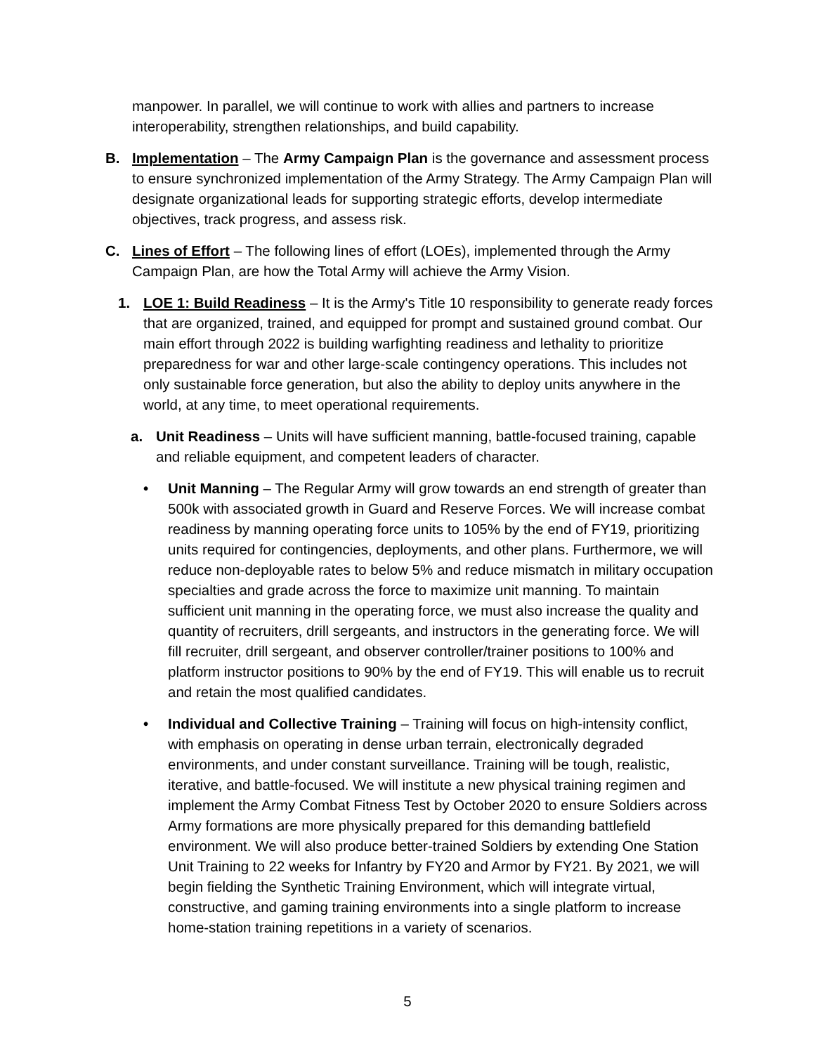manpower. In parallel, we will continue to work with allies and partners to increase interoperability, strengthen relationships, and build capability.
B. Implementation – The Army Campaign Plan is the governance and assessment process to ensure synchronized implementation of the Army Strategy. The Army Campaign Plan will designate organizational leads for supporting strategic efforts, develop intermediate objectives, track progress, and assess risk.
C. Lines of Effort – The following lines of effort (LOEs), implemented through the Army Campaign Plan, are how the Total Army will achieve the Army Vision.
1. LOE 1: Build Readiness – It is the Army's Title 10 responsibility to generate ready forces that are organized, trained, and equipped for prompt and sustained ground combat. Our main effort through 2022 is building warfighting readiness and lethality to prioritize preparedness for war and other large-scale contingency operations. This includes not only sustainable force generation, but also the ability to deploy units anywhere in the world, at any time, to meet operational requirements.
a. Unit Readiness – Units will have sufficient manning, battle-focused training, capable and reliable equipment, and competent leaders of character.
• Unit Manning – The Regular Army will grow towards an end strength of greater than 500k with associated growth in Guard and Reserve Forces. We will increase combat readiness by manning operating force units to 105% by the end of FY19, prioritizing units required for contingencies, deployments, and other plans. Furthermore, we will reduce non-deployable rates to below 5% and reduce mismatch in military occupation specialties and grade across the force to maximize unit manning. To maintain sufficient unit manning in the operating force, we must also increase the quality and quantity of recruiters, drill sergeants, and instructors in the generating force. We will fill recruiter, drill sergeant, and observer controller/trainer positions to 100% and platform instructor positions to 90% by the end of FY19. This will enable us to recruit and retain the most qualified candidates.
• Individual and Collective Training – Training will focus on high-intensity conflict, with emphasis on operating in dense urban terrain, electronically degraded environments, and under constant surveillance. Training will be tough, realistic, iterative, and battle-focused. We will institute a new physical training regimen and implement the Army Combat Fitness Test by October 2020 to ensure Soldiers across Army formations are more physically prepared for this demanding battlefield environment. We will also produce better-trained Soldiers by extending One Station Unit Training to 22 weeks for Infantry by FY20 and Armor by FY21. By 2021, we will begin fielding the Synthetic Training Environment, which will integrate virtual, constructive, and gaming training environments into a single platform to increase home-station training repetitions in a variety of scenarios.
5